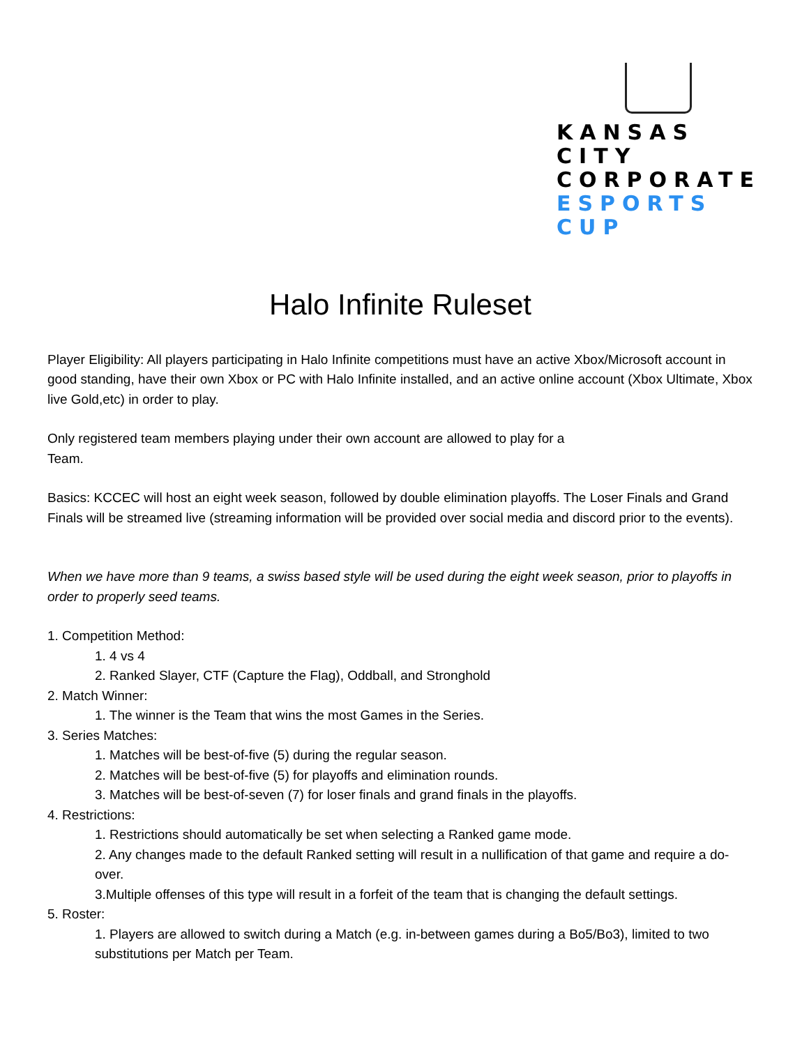KANSAS CITY
CORPORATE
ESPORTS
CUP
Halo Infinite Ruleset
Player Eligibility: All players participating in Halo Infinite competitions must have an active Xbox/Microsoft account in good standing, have their own Xbox or PC with Halo Infinite installed, and an active online account (Xbox Ultimate, Xbox live Gold,etc) in order to play.
Only registered team members playing under their own account are allowed to play for a
Team.
Basics: KCCEC will host an eight week season, followed by double elimination playoffs. The Loser Finals and Grand Finals will be streamed live (streaming information will be provided over social media and discord prior to the events).
When we have more than 9 teams, a swiss based style will be used during the eight week season, prior to playoffs in order to properly seed teams.
1. Competition Method:
1. 4 vs 4
2. Ranked Slayer, CTF (Capture the Flag), Oddball, and Stronghold
2. Match Winner:
1. The winner is the Team that wins the most Games in the Series.
3. Series Matches:
1. Matches will be best-of-five (5) during the regular season.
2. Matches will be best-of-five (5) for playoffs and elimination rounds.
3. Matches will be best-of-seven (7) for loser finals and grand finals in the playoffs.
4. Restrictions:
1. Restrictions should automatically be set when selecting a Ranked game mode.
2. Any changes made to the default Ranked setting will result in a nullification of that game and require a do-over.
3.Multiple offenses of this type will result in a forfeit of the team that is changing the default settings.
5. Roster:
1. Players are allowed to switch during a Match (e.g. in-between games during a Bo5/Bo3), limited to two substitutions per Match per Team.